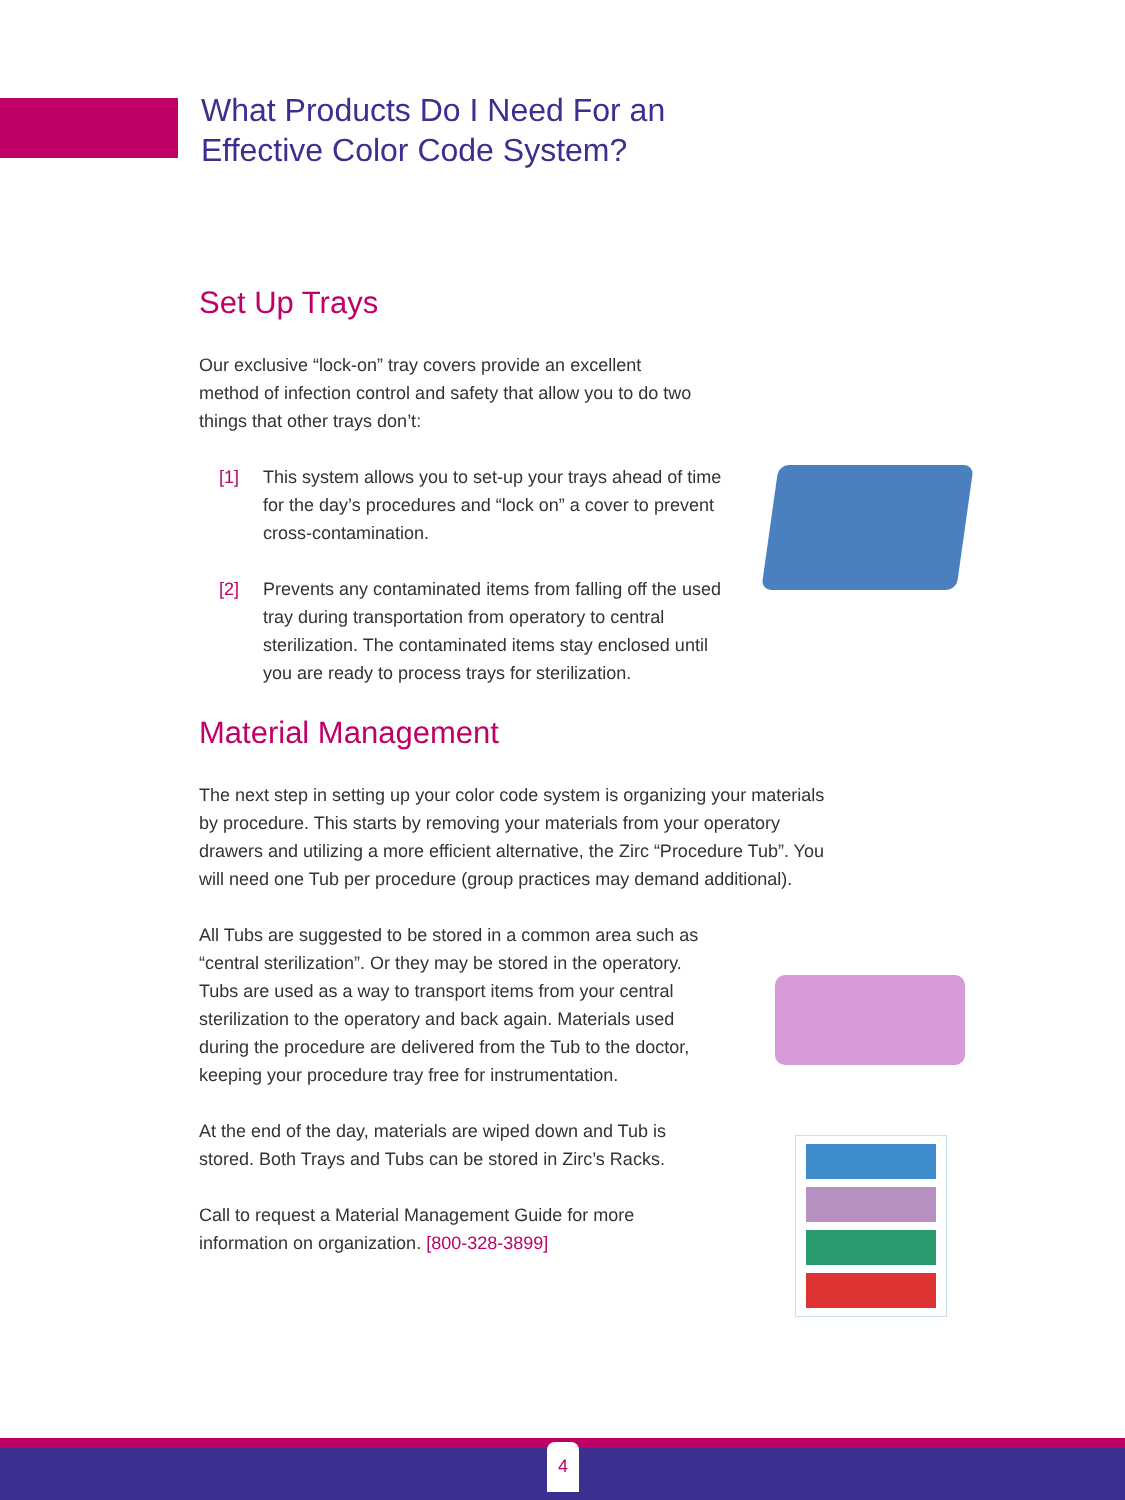What Products Do I Need For an
Effective Color Code System?
Set Up Trays
Our exclusive “lock-on” tray covers provide an excellent method of infection control and safety that allow you to do two things that other trays don’t:
[1] This system allows you to set-up your trays ahead of time for the day’s procedures and “lock on” a cover to prevent cross-contamination.
[2] Prevents any contaminated items from falling off the used tray during transportation from operatory to central sterilization. The contaminated items stay enclosed until you are ready to process trays for sterilization.
Material Management
The next step in setting up your color code system is organizing your materials by procedure. This starts by removing your materials from your operatory drawers and utilizing a more efficient alternative, the Zirc “Procedure Tub”. You will need one Tub per procedure (group practices may demand additional).
All Tubs are suggested to be stored in a common area such as “central sterilization”. Or they may be stored in the operatory. Tubs are used as a way to transport items from your central sterilization to the operatory and back again. Materials used during the procedure are delivered from the Tub to the doctor, keeping your procedure tray free for instrumentation.
At the end of the day, materials are wiped down and Tub is stored. Both Trays and Tubs can be stored in Zirc’s Racks.
Call to request a Material Management Guide for more information on organization. [800-328-3899]
4